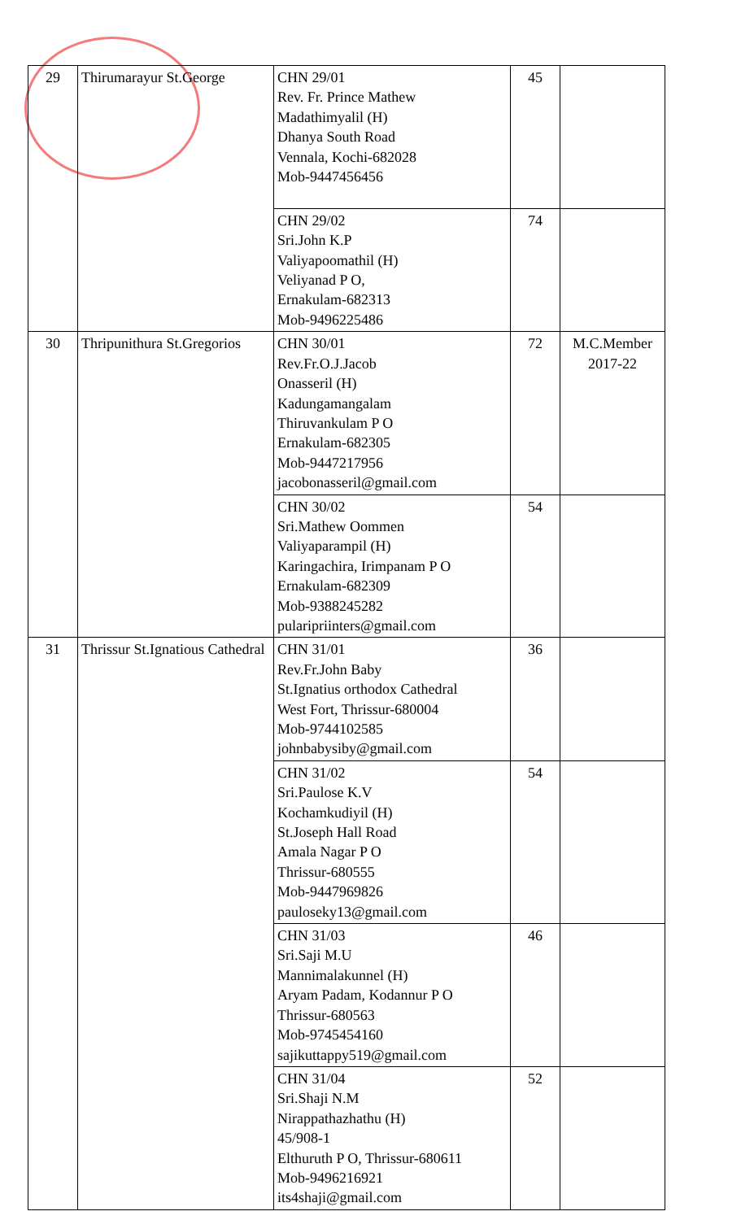| 29 | Thirumarayur St.George | CHN 29/01 Rev. Fr. Prince Mathew Madathimyalil (H) Dhanya South Road Vennala, Kochi-682028 Mob-9447456456 | 45 | |
| | | CHN 29/02 Sri.John K.P Valiyapoomathil (H) Veliyanad P O, Ernakulam-682313 Mob-9496225486 | 74 | |
| 30 | Thripunithura St.Gregorios | CHN 30/01 Rev.Fr.O.J.Jacob Onasseril (H) Kadungamangalam Thiruvankulam P O Ernakulam-682305 Mob-9447217956 jacobonasseril@gmail.com | 72 | M.C.Member 2017-22 |
| | | CHN 30/02 Sri.Mathew Oommen Valiyaparampil (H) Karingachira, Irimpanam P O Ernakulam-682309 Mob-9388245282 pularipriinters@gmail.com | 54 | |
| 31 | Thrissur St.Ignatious Cathedral | CHN 31/01 Rev.Fr.John Baby St.Ignatius orthodox Cathedral West Fort, Thrissur-680004 Mob-9744102585 johnbabysiby@gmail.com | 36 | |
| | | CHN 31/02 Sri.Paulose K.V Kochamkudiyil (H) St.Joseph Hall Road Amala Nagar P O Thrissur-680555 Mob-9447969826 pauloseky13@gmail.com | 54 | |
| | | CHN 31/03 Sri.Saji M.U Mannimalakunnel (H) Aryam Padam, Kodannur P O Thrissur-680563 Mob-9745454160 sajikuttappy519@gmail.com | 46 | |
| | | CHN 31/04 Sri.Shaji N.M Nirappathazhathu (H) 45/908-1 Elthuruth P O, Thrissur-680611 Mob-9496216921 its4shaji@gmail.com | 52 | |